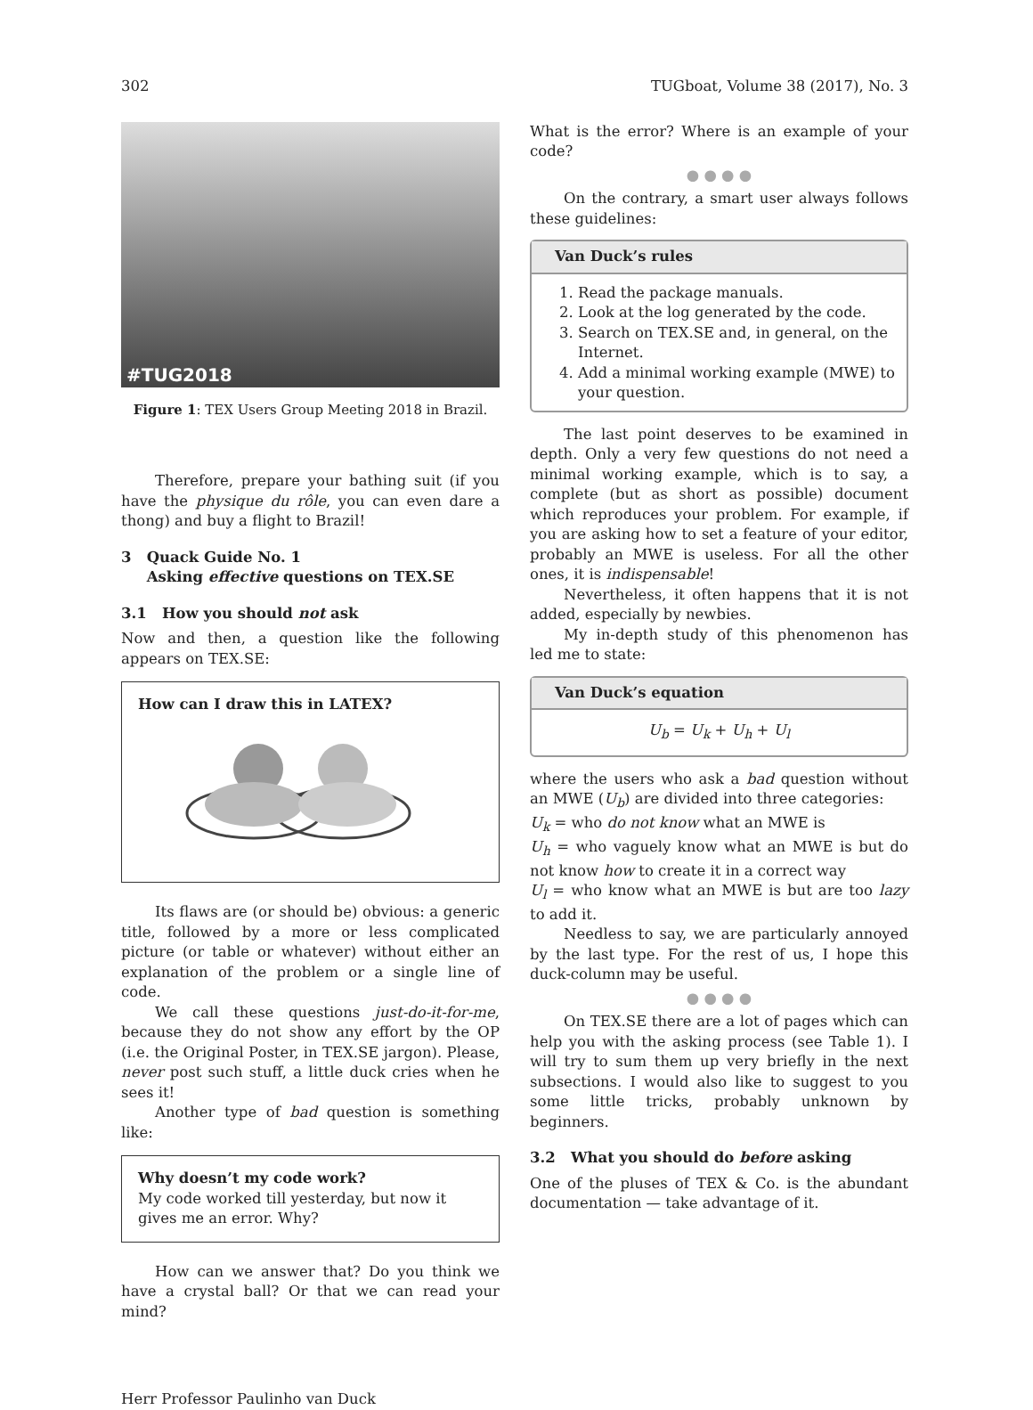302 TUGboat, Volume 38 (2017), No. 3
#TUG2018
Figure 1: TEX Users Group Meeting 2018 in Brazil.
Therefore, prepare your bathing suit (if you have the physique du rôle, you can even dare a thong) and buy a flight to Brazil!
3 Quack Guide No. 1
Asking effective questions on TEX.SE
3.1 How you should not ask
Now and then, a question like the following appears on TEX.SE:
How can I draw this in LATEX?
Its flaws are (or should be) obvious: a generic title, followed by a more or less complicated picture (or table or whatever) without either an explanation of the problem or a single line of code.
We call these questions just-do-it-for-me, because they do not show any effort by the OP (i.e. the Original Poster, in TEX.SE jargon). Please, never post such stuff, a little duck cries when he sees it!
Another type of bad question is something like:
Why doesn’t my code work?
My code worked till yesterday, but now it gives me an error. Why?
How can we answer that? Do you think we have a crystal ball? Or that we can read your mind?
What is the error? Where is an example of your code?
● ● ● ●
On the contrary, a smart user always follows these guidelines:
Van Duck’s rules
1. Read the package manuals.
2. Look at the log generated by the code.
3. Search on TEX.SE and, in general, on the Internet.
4. Add a minimal working example (MWE) to your question.
The last point deserves to be examined in depth. Only a very few questions do not need a minimal working example, which is to say, a complete (but as short as possible) document which reproduces your problem. For example, if you are asking how to set a feature of your editor, probably an MWE is useless. For all the other ones, it is indispensable!
Nevertheless, it often happens that it is not added, especially by newbies.
My in-depth study of this phenomenon has led me to state:
Van Duck’s equation
U<sub>b</sub> = U<sub>k</sub> + U<sub>h</sub> + U<sub>l</sub>
where the users who ask a bad question without an MWE (U<sub>b</sub>) are divided into three categories:
U<sub>k</sub> = who do not know what an MWE is
U<sub>h</sub> = who vaguely know what an MWE is but do not know how to create it in a correct way
U<sub>l</sub> = who know what an MWE is but are too lazy to add it.
Needless to say, we are particularly annoyed by the last type. For the rest of us, I hope this duck-column may be useful.
● ● ● ●
On TEX.SE there are a lot of pages which can help you with the asking process (see Table 1). I will try to sum them up very briefly in the next subsections. I would also like to suggest to you some little tricks, probably unknown by beginners.
3.2 What you should do before asking
One of the pluses of TEX & Co. is the abundant documentation — take advantage of it.
Herr Professor Paulinho van Duck